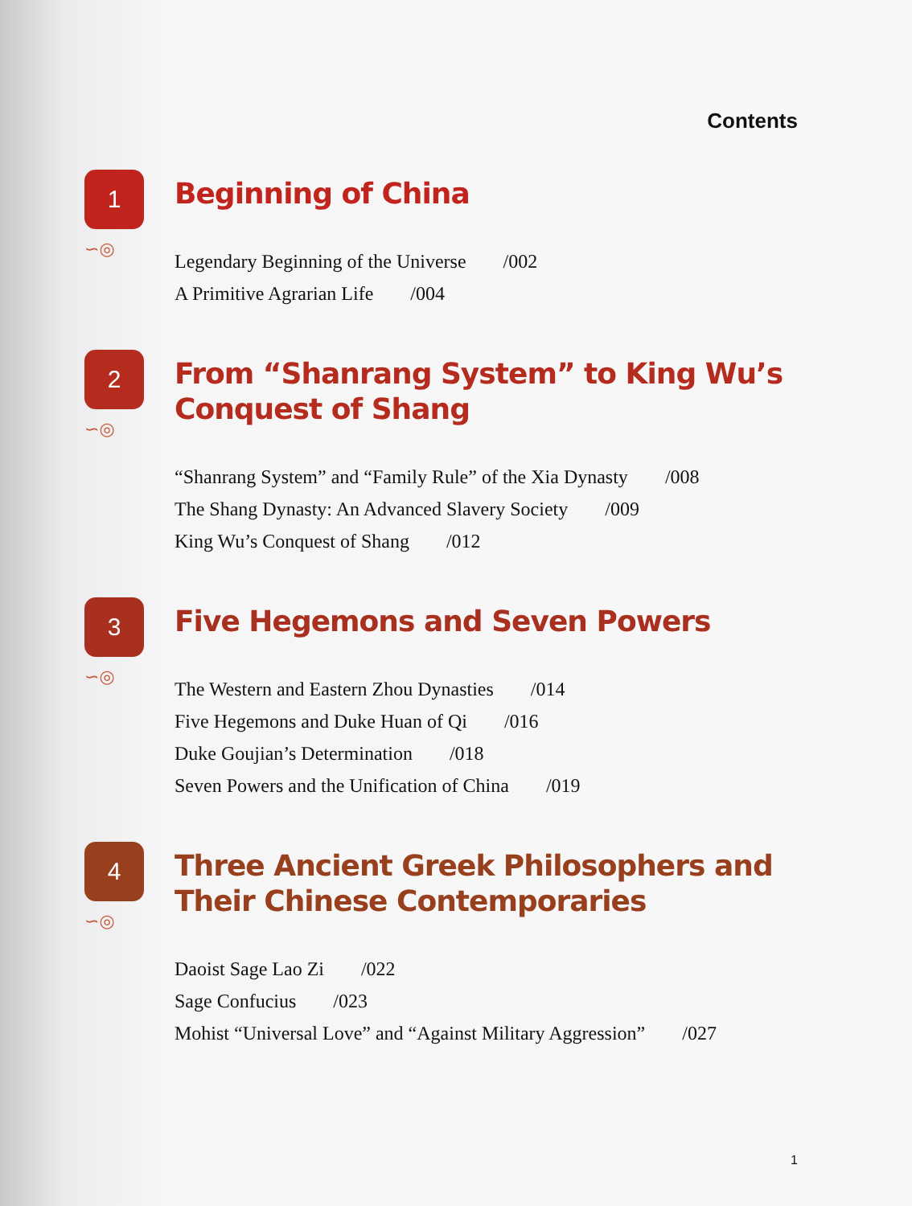Contents
1
∽◎
Beginning of China
Legendary Beginning of the Universe /002
A Primitive Agrarian Life /004
2
∽◎
From “Shanrang System” to King Wu’s
Conquest of Shang
“Shanrang System” and “Family Rule” of the Xia Dynasty /008
The Shang Dynasty: An Advanced Slavery Society /009
King Wu’s Conquest of Shang /012
3
∽◎
Five Hegemons and Seven Powers
The Western and Eastern Zhou Dynasties /014
Five Hegemons and Duke Huan of Qi /016
Duke Goujian’s Determination /018
Seven Powers and the Unification of China /019
4
∽◎
Three Ancient Greek Philosophers and
Their Chinese Contemporaries
Daoist Sage Lao Zi /022
Sage Confucius /023
Mohist “Universal Love” and “Against Military Aggression” /027
1